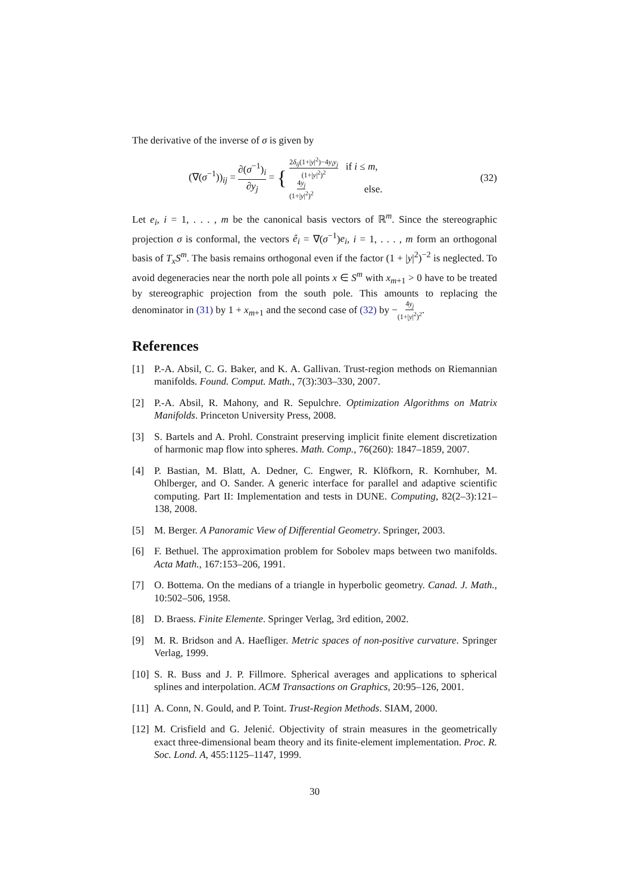The derivative of the inverse of σ is given by
(∇(σ<sup>−1</sup>))<sub>ij</sub> = ∂(σ<sup>−1</sup>)<sub>i</sub> ∂y<sub>j</sub> = { 2δ<sub>ij</sub>(1+|y|<sup>2</sup>)−4y<sub>i</sub>y<sub>j</sub> (1+|y|<sup>2</sup>)<sup>2</sup> if i ≤ m,
4y<sub>j</sub> (1+|y|<sup>2</sup>)<sup>2</sup> else.
(32)
Let e<sub>i</sub>, i = 1, . . . , m be the canonical basis vectors of ℝ<sup>m</sup>. Since the stereographic projection σ is conformal, the vectors ê<sub>i</sub> = ∇(σ<sup>−1</sup>)e<sub>i</sub>, i = 1, . . . , m form an orthogonal basis of T<sub>x</sub>S<sup>m</sup>. The basis remains orthogonal even if the factor (1 + |y|<sup>2</sup>)<sup>−2</sup> is neglected. To avoid degeneracies near the north pole all points x ∈ S<sup>m</sup> with x<sub>m+1</sub> > 0 have to be treated by stereographic projection from the south pole. This amounts to replacing the denominator in (31) by 1 + x<sub>m+1</sub> and the second case of (32) by −4y<sub>j</sub> (1+|y|<sup>2</sup>)<sup>2</sup>.
References
[1] P.-A. Absil, C. G. Baker, and K. A. Gallivan. Trust-region methods on Riemannian manifolds. Found. Comput. Math., 7(3):303–330, 2007.
[2] P.-A. Absil, R. Mahony, and R. Sepulchre. Optimization Algorithms on Matrix Manifolds. Princeton University Press, 2008.
[3] S. Bartels and A. Prohl. Constraint preserving implicit finite element discretization of harmonic map flow into spheres. Math. Comp., 76(260): 1847–1859, 2007.
[4] P. Bastian, M. Blatt, A. Dedner, C. Engwer, R. Klöfkorn, R. Kornhuber, M. Ohlberger, and O. Sander. A generic interface for parallel and adaptive scientific computing. Part II: Implementation and tests in DUNE. Computing, 82(2–3):121–138, 2008.
[5] M. Berger. A Panoramic View of Differential Geometry. Springer, 2003.
[6] F. Bethuel. The approximation problem for Sobolev maps between two manifolds. Acta Math., 167:153–206, 1991.
[7] O. Bottema. On the medians of a triangle in hyperbolic geometry. Canad. J. Math., 10:502–506, 1958.
[8] D. Braess. Finite Elemente. Springer Verlag, 3rd edition, 2002.
[9] M. R. Bridson and A. Haefliger. Metric spaces of non-positive curvature. Springer Verlag, 1999.
[10] S. R. Buss and J. P. Fillmore. Spherical averages and applications to spherical splines and interpolation. ACM Transactions on Graphics, 20:95–126, 2001.
[11] A. Conn, N. Gould, and P. Toint. Trust-Region Methods. SIAM, 2000.
[12] M. Crisfield and G. Jelenić. Objectivity of strain measures in the geometrically exact three-dimensional beam theory and its finite-element implementation. Proc. R. Soc. Lond. A, 455:1125–1147, 1999.
30